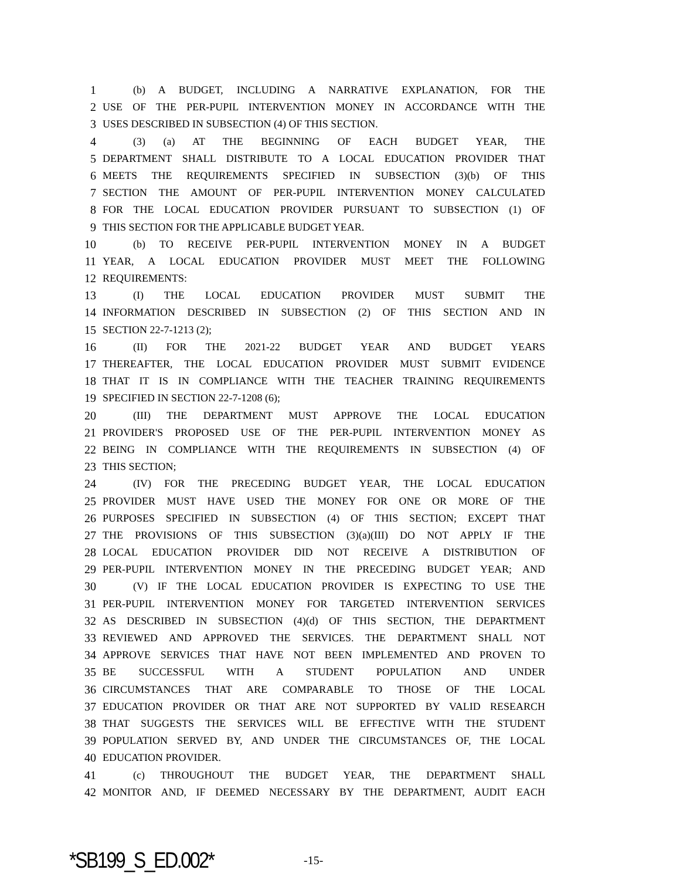1 (b) A BUDGET, INCLUDING A NARRATIVE EXPLANATION, FOR THE
2 USE OF THE PER-PUPIL INTERVENTION MONEY IN ACCORDANCE WITH THE
3 USES DESCRIBED IN SUBSECTION (4) OF THIS SECTION.
4 (3) (a) AT THE BEGINNING OF EACH BUDGET YEAR, THE
5 DEPARTMENT SHALL DISTRIBUTE TO A LOCAL EDUCATION PROVIDER THAT
6 MEETS THE REQUIREMENTS SPECIFIED IN SUBSECTION (3)(b) OF THIS
7 SECTION THE AMOUNT OF PER-PUPIL INTERVENTION MONEY CALCULATED
8 FOR THE LOCAL EDUCATION PROVIDER PURSUANT TO SUBSECTION (1) OF
9 THIS SECTION FOR THE APPLICABLE BUDGET YEAR.
10 (b) TO RECEIVE PER-PUPIL INTERVENTION MONEY IN A BUDGET
11 YEAR, A LOCAL EDUCATION PROVIDER MUST MEET THE FOLLOWING
12 REQUIREMENTS:
13 (I) THE LOCAL EDUCATION PROVIDER MUST SUBMIT THE
14 INFORMATION DESCRIBED IN SUBSECTION (2) OF THIS SECTION AND IN
15 SECTION 22-7-1213 (2);
16 (II) FOR THE 2021-22 BUDGET YEAR AND BUDGET YEARS
17 THEREAFTER, THE LOCAL EDUCATION PROVIDER MUST SUBMIT EVIDENCE
18 THAT IT IS IN COMPLIANCE WITH THE TEACHER TRAINING REQUIREMENTS
19 SPECIFIED IN SECTION 22-7-1208 (6);
20 (III) THE DEPARTMENT MUST APPROVE THE LOCAL EDUCATION
21 PROVIDER'S PROPOSED USE OF THE PER-PUPIL INTERVENTION MONEY AS
22 BEING IN COMPLIANCE WITH THE REQUIREMENTS IN SUBSECTION (4) OF
23 THIS SECTION;
24 (IV) FOR THE PRECEDING BUDGET YEAR, THE LOCAL EDUCATION
25 PROVIDER MUST HAVE USED THE MONEY FOR ONE OR MORE OF THE
26 PURPOSES SPECIFIED IN SUBSECTION (4) OF THIS SECTION; EXCEPT THAT
27 THE PROVISIONS OF THIS SUBSECTION (3)(a)(III) DO NOT APPLY IF THE
28 LOCAL EDUCATION PROVIDER DID NOT RECEIVE A DISTRIBUTION OF
29 PER-PUPIL INTERVENTION MONEY IN THE PRECEDING BUDGET YEAR; AND
30 (V) IF THE LOCAL EDUCATION PROVIDER IS EXPECTING TO USE THE
31 PER-PUPIL INTERVENTION MONEY FOR TARGETED INTERVENTION SERVICES
32 AS DESCRIBED IN SUBSECTION (4)(d) OF THIS SECTION, THE DEPARTMENT
33 REVIEWED AND APPROVED THE SERVICES. THE DEPARTMENT SHALL NOT
34 APPROVE SERVICES THAT HAVE NOT BEEN IMPLEMENTED AND PROVEN TO
35 BE SUCCESSFUL WITH A STUDENT POPULATION AND UNDER
36 CIRCUMSTANCES THAT ARE COMPARABLE TO THOSE OF THE LOCAL
37 EDUCATION PROVIDER OR THAT ARE NOT SUPPORTED BY VALID RESEARCH
38 THAT SUGGESTS THE SERVICES WILL BE EFFECTIVE WITH THE STUDENT
39 POPULATION SERVED BY, AND UNDER THE CIRCUMSTANCES OF, THE LOCAL
40 EDUCATION PROVIDER.
41 (c) THROUGHOUT THE BUDGET YEAR, THE DEPARTMENT SHALL
42 MONITOR AND, IF DEEMED NECESSARY BY THE DEPARTMENT, AUDIT EACH
*SB199_S_ED.002* -15-